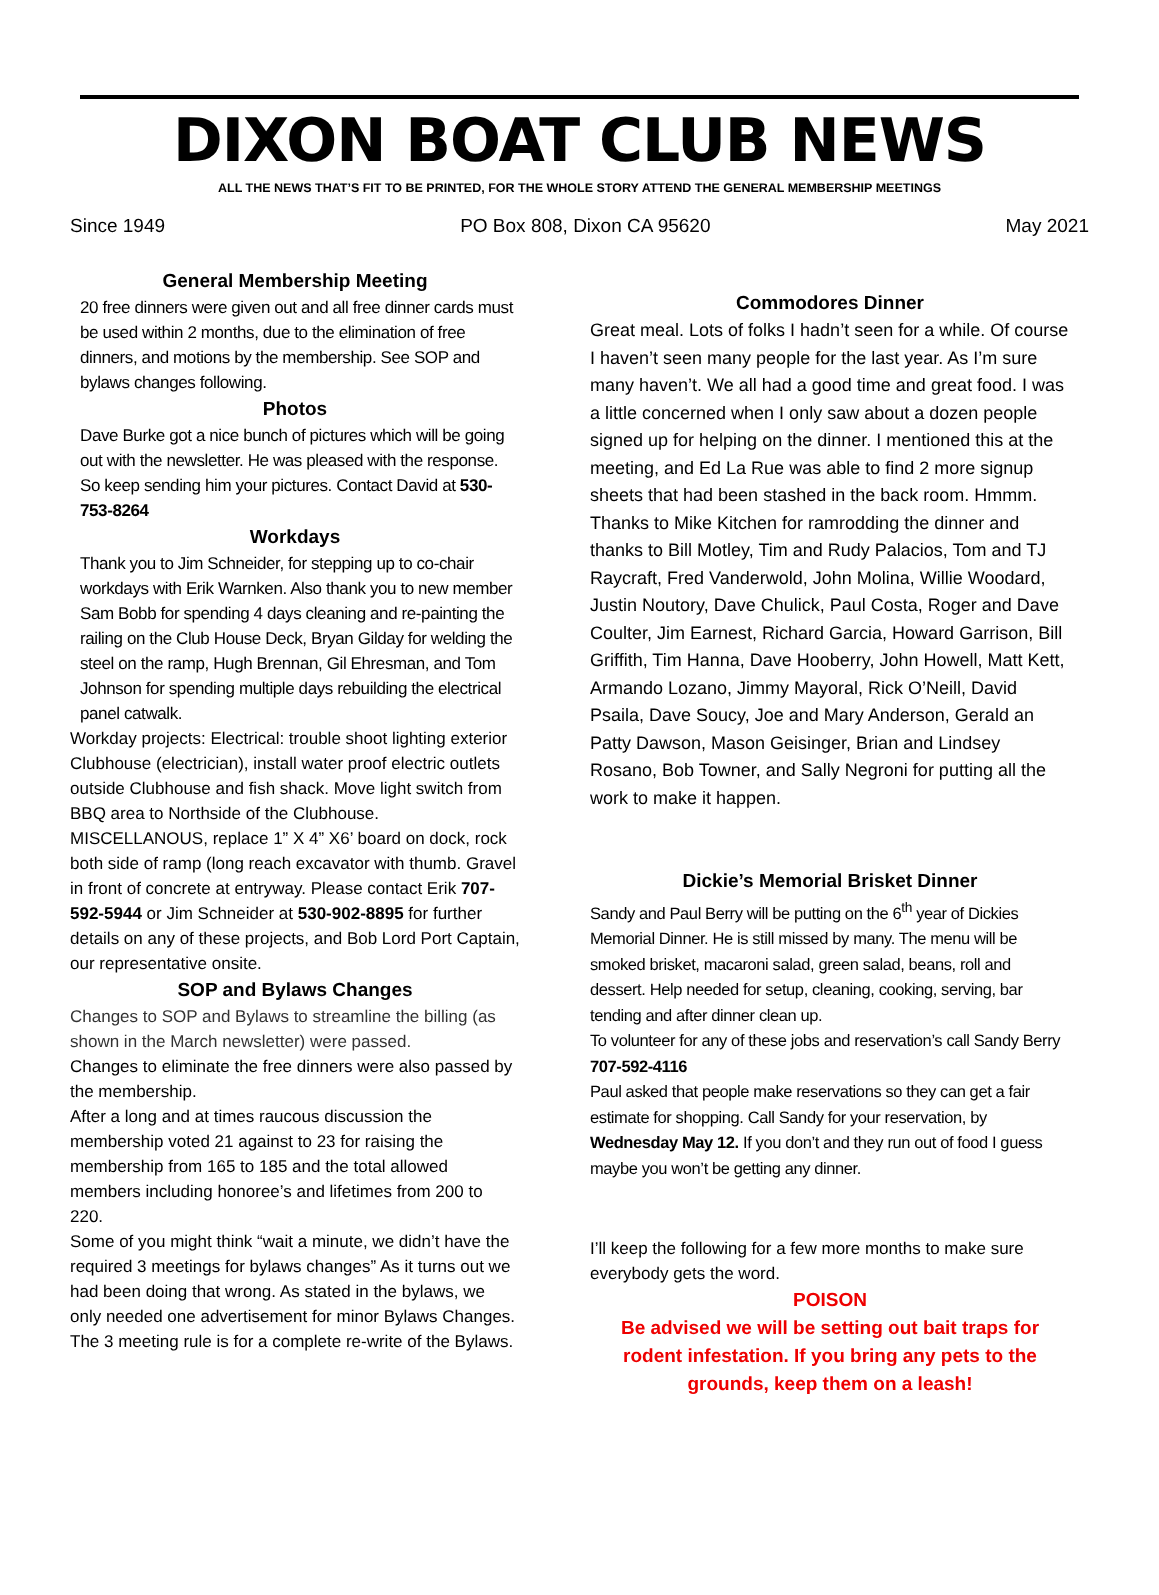DIXON BOAT CLUB NEWS
ALL THE NEWS THAT’S FIT TO BE PRINTED, FOR THE WHOLE STORY ATTEND THE GENERAL MEMBERSHIP MEETINGS
Since 1949 PO Box 808, Dixon CA 95620 May 2021
General Membership Meeting
20 free dinners were given out and all free dinner cards must be used within 2 months, due to the elimination of free dinners, and motions by the membership. See SOP and bylaws changes following.
Photos
Dave Burke got a nice bunch of pictures which will be going out with the newsletter. He was pleased with the response. So keep sending him your pictures. Contact David at 530-753-8264
Workdays
Thank you to Jim Schneider, for stepping up to co-chair workdays with Erik Warnken. Also thank you to new member Sam Bobb for spending 4 days cleaning and re-painting the railing on the Club House Deck, Bryan Gilday for welding the steel on the ramp, Hugh Brennan, Gil Ehresman, and Tom Johnson for spending multiple days rebuilding the electrical panel catwalk.
Workday projects: Electrical: trouble shoot lighting exterior Clubhouse (electrician), install water proof electric outlets outside Clubhouse and fish shack. Move light switch from BBQ area to Northside of the Clubhouse. MISCELLANOUS, replace 1” X 4” X6’ board on dock, rock both side of ramp (long reach excavator with thumb. Gravel in front of concrete at entryway. Please contact Erik 707-592-5944 or Jim Schneider at 530-902-8895 for further details on any of these projects, and Bob Lord Port Captain, our representative onsite.
SOP and Bylaws Changes
Changes to SOP and Bylaws to streamline the billing (as shown in the March newsletter) were passed.
Changes to eliminate the free dinners were also passed by the membership.
After a long and at times raucous discussion the membership voted 21 against to 23 for raising the membership from 165 to 185 and the total allowed members including honoree’s and lifetimes from 200 to 220.
Some of you might think “wait a minute, we didn’t have the required 3 meetings for bylaws changes” As it turns out we had been doing that wrong. As stated in the bylaws, we only needed one advertisement for minor Bylaws Changes. The 3 meeting rule is for a complete re-write of the Bylaws.
Commodores Dinner
Great meal. Lots of folks I hadn’t seen for a while. Of course I haven’t seen many people for the last year. As I’m sure many haven’t. We all had a good time and great food. I was a little concerned when I only saw about a dozen people signed up for helping on the dinner. I mentioned this at the meeting, and Ed La Rue was able to find 2 more signup sheets that had been stashed in the back room. Hmmm. Thanks to Mike Kitchen for ramrodding the dinner and thanks to Bill Motley, Tim and Rudy Palacios, Tom and TJ Raycraft, Fred Vanderwold, John Molina, Willie Woodard, Justin Noutory, Dave Chulick, Paul Costa, Roger and Dave Coulter, Jim Earnest, Richard Garcia, Howard Garrison, Bill Griffith, Tim Hanna, Dave Hooberry, John Howell, Matt Kett, Armando Lozano, Jimmy Mayoral, Rick O’Neill, David Psaila, Dave Soucy, Joe and Mary Anderson, Gerald an Patty Dawson, Mason Geisinger, Brian and Lindsey Rosano, Bob Towner, and Sally Negroni for putting all the work to make it happen.
Dickie’s Memorial Brisket Dinner
Sandy and Paul Berry will be putting on the 6<sup>th</sup> year of Dickies Memorial Dinner. He is still missed by many. The menu will be smoked brisket, macaroni salad, green salad, beans, roll and dessert. Help needed for setup, cleaning, cooking, serving, bar tending and after dinner clean up.
To volunteer for any of these jobs and reservation’s call Sandy Berry 707-592-4116
Paul asked that people make reservations so they can get a fair estimate for shopping. Call Sandy for your reservation, by Wednesday May 12. If you don’t and they run out of food I guess maybe you won’t be getting any dinner.
I’ll keep the following for a few more months to make sure everybody gets the word.
POISON
Be advised we will be setting out bait traps for rodent infestation. If you bring any pets to the grounds, keep them on a leash!